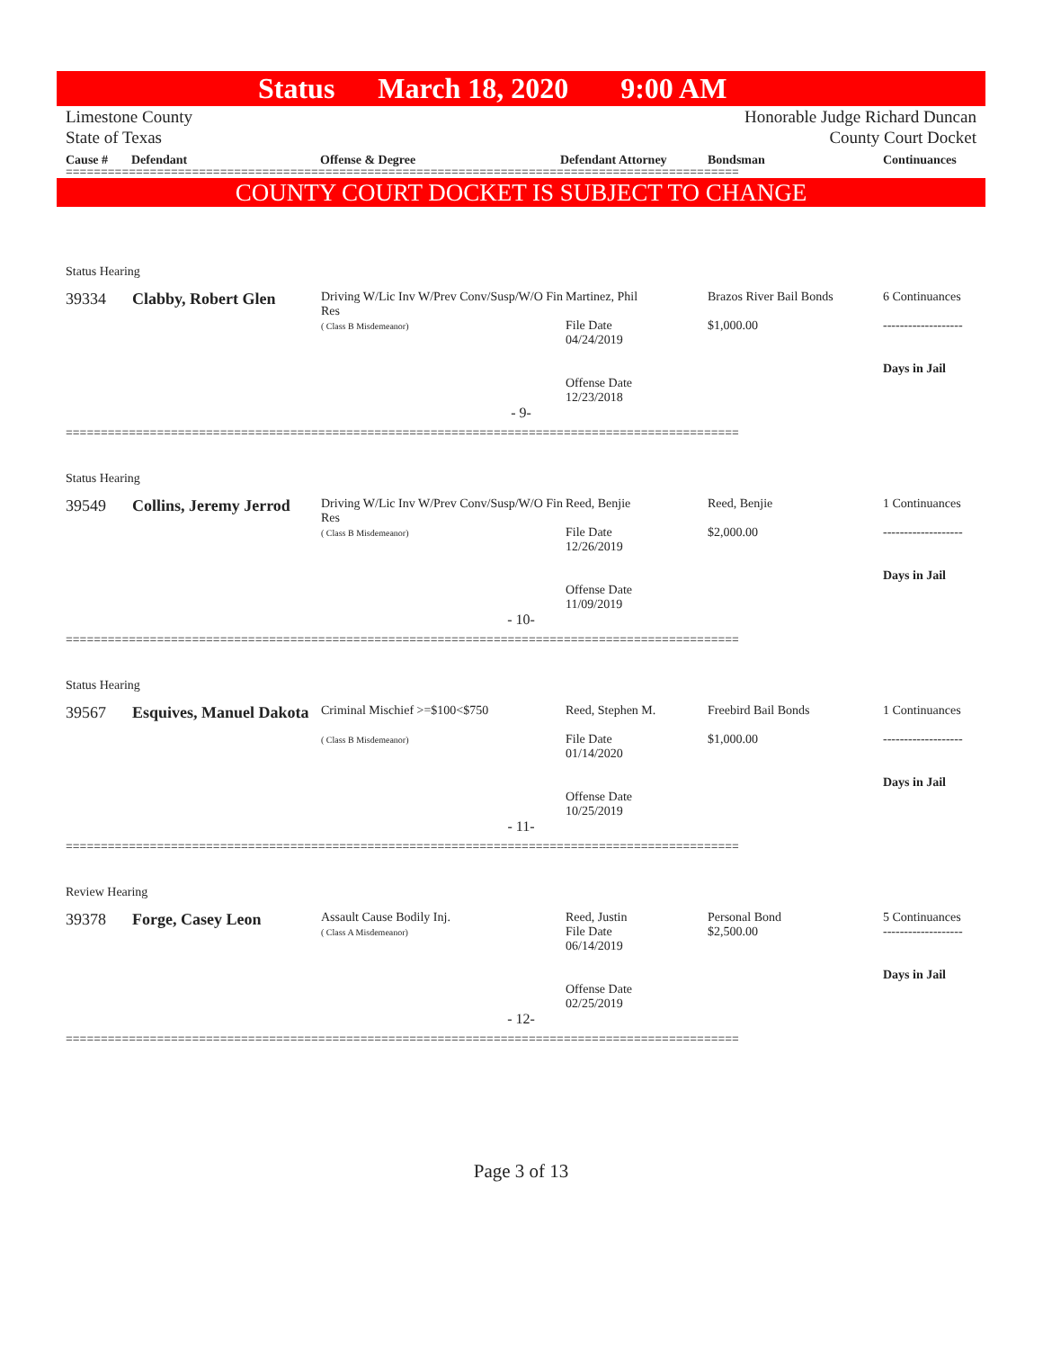Status March 18, 2020 9:00 AM
Limestone County
State of Texas
Honorable Judge Richard Duncan
County Court Docket
Cause # Defendant Offense & Degree Defendant Attorney Bondsman Continuances
================================================================================================
COUNTY COURT DOCKET IS SUBJECT TO CHANGE
Status Hearing
| 39334 | Clabby, Robert Glen | Driving W/Lic Inv W/Prev Conv/Susp/W/O Fin Res ( Class B Misdemeanor) | Martinez, Phil File Date 04/24/2019 Offense Date 12/23/2018 | Brazos River Bail Bonds $1,000.00 | 6 Continuances ------------------- Days in Jail |
- 9-
================================================================================================
Status Hearing
| 39549 | Collins, Jeremy Jerrod | Driving W/Lic Inv W/Prev Conv/Susp/W/O Fin Res ( Class B Misdemeanor) | Reed, Benjie File Date 12/26/2019 Offense Date 11/09/2019 | Reed, Benjie $2,000.00 | 1 Continuances ------------------- Days in Jail |
- 10-
================================================================================================
Status Hearing
| 39567 | Esquives, Manuel Dakota | Criminal Mischief >=$100<$750 ( Class B Misdemeanor) | Reed, Stephen M. File Date 01/14/2020 Offense Date 10/25/2019 | Freebird Bail Bonds $1,000.00 | 1 Continuances ------------------- Days in Jail |
- 11-
================================================================================================
Review Hearing
| 39378 | Forge, Casey Leon | Assault Cause Bodily Inj. ( Class A Misdemeanor) | Reed, Justin File Date 06/14/2019 Offense Date 02/25/2019 | Personal Bond $2,500.00 | 5 Continuances ------------------- Days in Jail |
- 12-
================================================================================================
Page 3 of 13